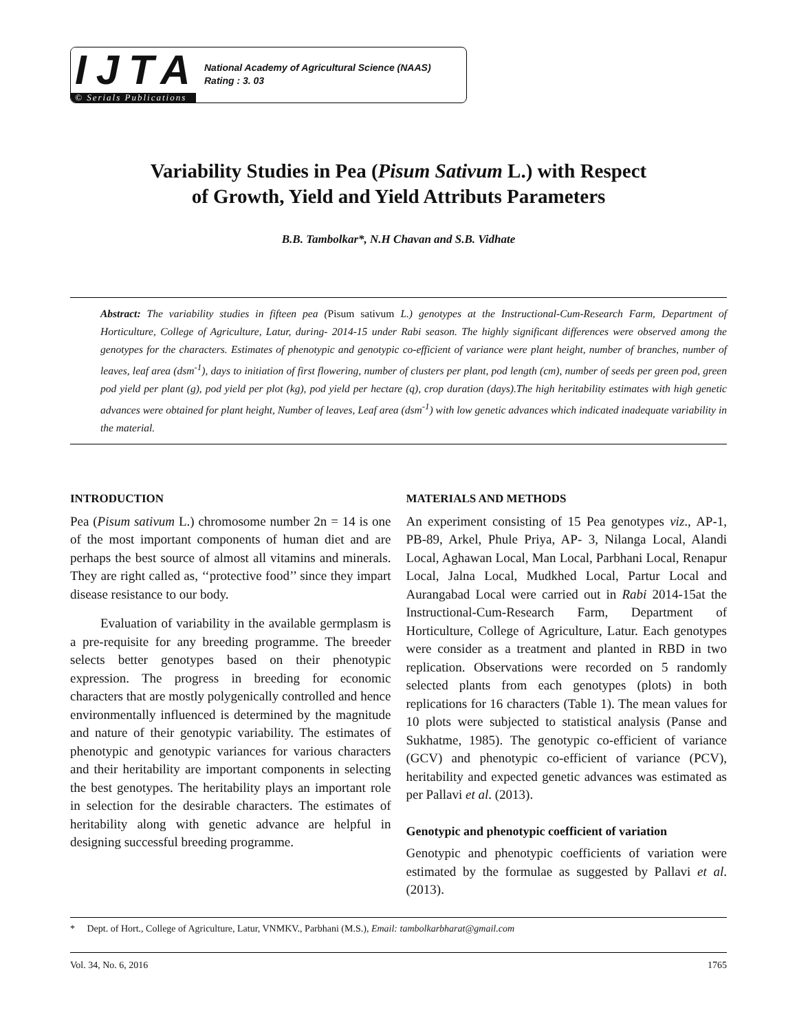IJTA
© Serials Publications
National Academy of Agricultural Science (NAAS)
Rating : 3. 03
Variability Studies in Pea (Pisum Sativum L.) with Respect
of Growth, Yield and Yield Attributs Parameters
B.B. Tambolkar*, N.H Chavan and S.B. Vidhate
Abstract: The variability studies in fifteen pea (Pisum sativum L.) genotypes at the Instructional-Cum-Research Farm, Department of Horticulture, College of Agriculture, Latur, during- 2014-15 under Rabi season. The highly significant differences were observed among the genotypes for the characters. Estimates of phenotypic and genotypic co-efficient of variance were plant height, number of branches, number of leaves, leaf area (dsm<sup>-1</sup>), days to initiation of first flowering, number of clusters per plant, pod length (cm), number of seeds per green pod, green pod yield per plant (g), pod yield per plot (kg), pod yield per hectare (q), crop duration (days).The high heritability estimates with high genetic advances were obtained for plant height, Number of leaves, Leaf area (dsm<sup>-1</sup>) with low genetic advances which indicated inadequate variability in the material.
INTRODUCTION
Pea (Pisum sativum L.) chromosome number 2n = 14 is one of the most important components of human diet and are perhaps the best source of almost all vitamins and minerals. They are right called as, ‘‘protective food’’ since they impart disease resistance to our body.
Evaluation of variability in the available germplasm is a pre-requisite for any breeding programme. The breeder selects better genotypes based on their phenotypic expression. The progress in breeding for economic characters that are mostly polygenically controlled and hence environmentally influenced is determined by the magnitude and nature of their genotypic variability. The estimates of phenotypic and genotypic variances for various characters and their heritability are important components in selecting the best genotypes. The heritability plays an important role in selection for the desirable characters. The estimates of heritability along with genetic advance are helpful in designing successful breeding programme.
MATERIALS AND METHODS
An experiment consisting of 15 Pea genotypes viz., AP-1, PB-89, Arkel, Phule Priya, AP- 3, Nilanga Local, Alandi Local, Aghawan Local, Man Local, Parbhani Local, Renapur Local, Jalna Local, Mudkhed Local, Partur Local and Aurangabad Local were carried out in Rabi 2014-15at the Instructional-Cum-Research Farm, Department of Horticulture, College of Agriculture, Latur. Each genotypes were consider as a treatment and planted in RBD in two replication. Observations were recorded on 5 randomly selected plants from each genotypes (plots) in both replications for 16 characters (Table 1). The mean values for 10 plots were subjected to statistical analysis (Panse and Sukhatme, 1985). The genotypic co-efficient of variance (GCV) and phenotypic co-efficient of variance (PCV), heritability and expected genetic advances was estimated as per Pallavi et al. (2013).
Genotypic and phenotypic coefficient of variation
Genotypic and phenotypic coefficients of variation were estimated by the formulae as suggested by Pallavi et al. (2013).
* Dept. of Hort., College of Agriculture, Latur, VNMKV., Parbhani (M.S.), Email: tambolkarbharat@gmail.com
Vol. 34, No. 6, 2016 1765